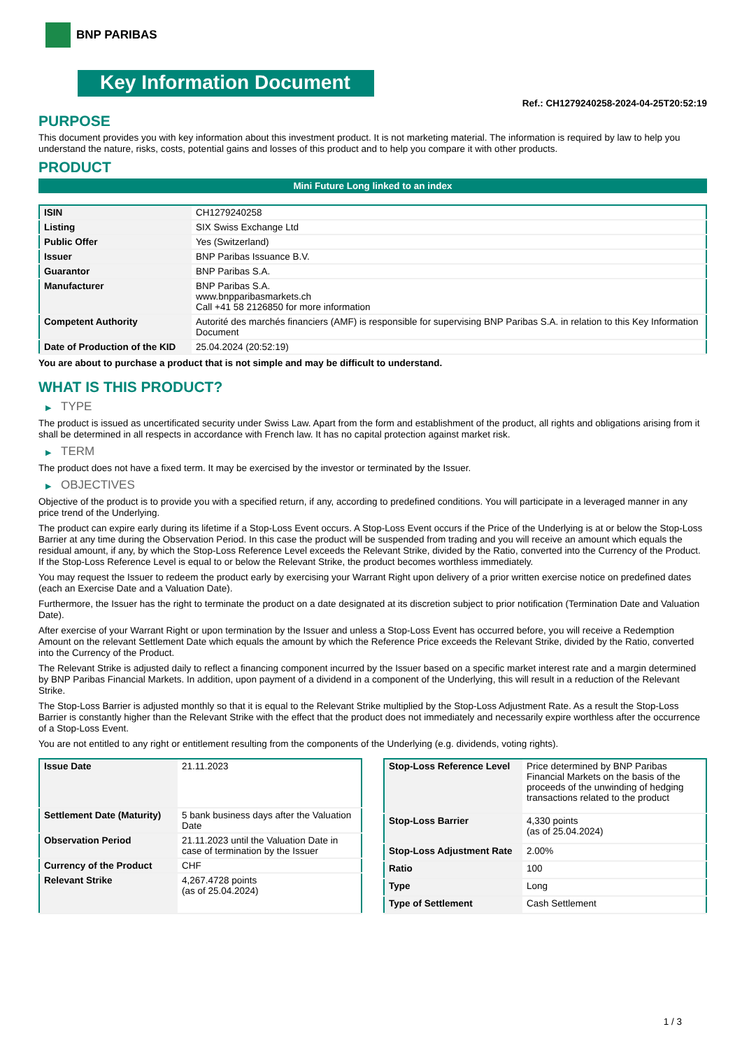BNP PARIBAS
Key Information Document
Ref.: CH1279240258-2024-04-25T20:52:19
PURPOSE
This document provides you with key information about this investment product. It is not marketing material. The information is required by law to help you understand the nature, risks, costs, potential gains and losses of this product and to help you compare it with other products.
PRODUCT
Mini Future Long linked to an index
| ISIN | CH1279240258 |
| Listing | SIX Swiss Exchange Ltd |
| Public Offer | Yes (Switzerland) |
| Issuer | BNP Paribas Issuance B.V. |
| Guarantor | BNP Paribas S.A. |
| Manufacturer | BNP Paribas S.A. www.bnpparibasmarkets.ch Call +41 58 2126850 for more information |
| Competent Authority | Autorité des marchés financiers (AMF) is responsible for supervising BNP Paribas S.A. in relation to this Key Information Document |
| Date of Production of the KID | 25.04.2024 (20:52:19) |
You are about to purchase a product that is not simple and may be difficult to understand.
WHAT IS THIS PRODUCT?
▶ TYPE
The product is issued as uncertificated security under Swiss Law. Apart from the form and establishment of the product, all rights and obligations arising from it shall be determined in all respects in accordance with French law. It has no capital protection against market risk.
▶ TERM
The product does not have a fixed term. It may be exercised by the investor or terminated by the Issuer.
▶ OBJECTIVES
Objective of the product is to provide you with a specified return, if any, according to predefined conditions. You will participate in a leveraged manner in any price trend of the Underlying.
The product can expire early during its lifetime if a Stop-Loss Event occurs. A Stop-Loss Event occurs if the Price of the Underlying is at or below the Stop-Loss Barrier at any time during the Observation Period. In this case the product will be suspended from trading and you will receive an amount which equals the residual amount, if any, by which the Stop-Loss Reference Level exceeds the Relevant Strike, divided by the Ratio, converted into the Currency of the Product. If the Stop-Loss Reference Level is equal to or below the Relevant Strike, the product becomes worthless immediately.
You may request the Issuer to redeem the product early by exercising your Warrant Right upon delivery of a prior written exercise notice on predefined dates (each an Exercise Date and a Valuation Date).
Furthermore, the Issuer has the right to terminate the product on a date designated at its discretion subject to prior notification (Termination Date and Valuation Date).
After exercise of your Warrant Right or upon termination by the Issuer and unless a Stop-Loss Event has occurred before, you will receive a Redemption Amount on the relevant Settlement Date which equals the amount by which the Reference Price exceeds the Relevant Strike, divided by the Ratio, converted into the Currency of the Product.
The Relevant Strike is adjusted daily to reflect a financing component incurred by the Issuer based on a specific market interest rate and a margin determined by BNP Paribas Financial Markets. In addition, upon payment of a dividend in a component of the Underlying, this will result in a reduction of the Relevant Strike.
The Stop-Loss Barrier is adjusted monthly so that it is equal to the Relevant Strike multiplied by the Stop-Loss Adjustment Rate. As a result the Stop-Loss Barrier is constantly higher than the Relevant Strike with the effect that the product does not immediately and necessarily expire worthless after the occurrence of a Stop-Loss Event.
You are not entitled to any right or entitlement resulting from the components of the Underlying (e.g. dividends, voting rights).
| Issue Date | 21.11.2023 |
| Settlement Date (Maturity) | 5 bank business days after the Valuation Date |
| Observation Period | 21.11.2023 until the Valuation Date in case of termination by the Issuer |
| Currency of the Product | CHF |
| Relevant Strike | 4,267.4728 points (as of 25.04.2024) |
| Stop-Loss Reference Level | Price determined by BNP Paribas Financial Markets on the basis of the proceeds of the unwinding of hedging transactions related to the product |
| Stop-Loss Barrier | 4,330 points (as of 25.04.2024) |
| Stop-Loss Adjustment Rate | 2.00% |
| Ratio | 100 |
| Type | Long |
| Type of Settlement | Cash Settlement |
1 / 3